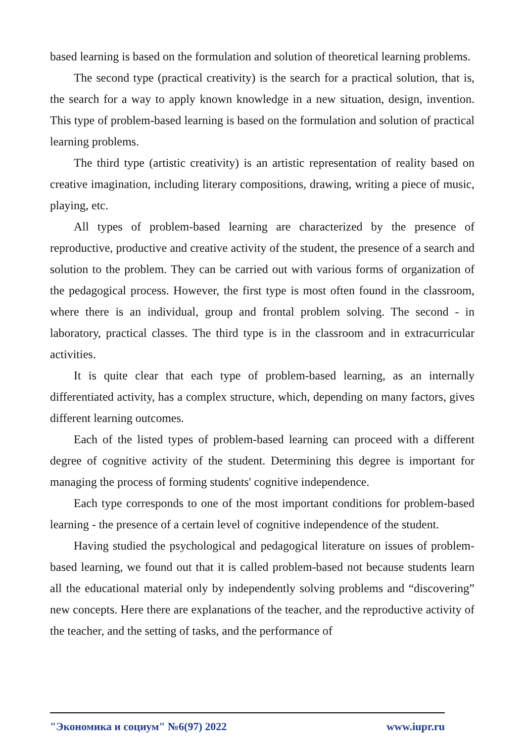based learning is based on the formulation and solution of theoretical learning problems.
The second type (practical creativity) is the search for a practical solution, that is, the search for a way to apply known knowledge in a new situation, design, invention. This type of problem-based learning is based on the formulation and solution of practical learning problems.
The third type (artistic creativity) is an artistic representation of reality based on creative imagination, including literary compositions, drawing, writing a piece of music, playing, etc.
All types of problem-based learning are characterized by the presence of reproductive, productive and creative activity of the student, the presence of a search and solution to the problem. They can be carried out with various forms of organization of the pedagogical process. However, the first type is most often found in the classroom, where there is an individual, group and frontal problem solving. The second - in laboratory, practical classes. The third type is in the classroom and in extracurricular activities.
It is quite clear that each type of problem-based learning, as an internally differentiated activity, has a complex structure, which, depending on many factors, gives different learning outcomes.
Each of the listed types of problem-based learning can proceed with a different degree of cognitive activity of the student. Determining this degree is important for managing the process of forming students' cognitive independence.
Each type corresponds to one of the most important conditions for problem-based learning - the presence of a certain level of cognitive independence of the student.
Having studied the psychological and pedagogical literature on issues of problem-based learning, we found out that it is called problem-based not because students learn all the educational material only by independently solving problems and “discovering” new concepts. Here there are explanations of the teacher, and the reproductive activity of the teacher, and the setting of tasks, and the performance of
"Экономика и социум" №6(97) 2022 www.iupr.ru